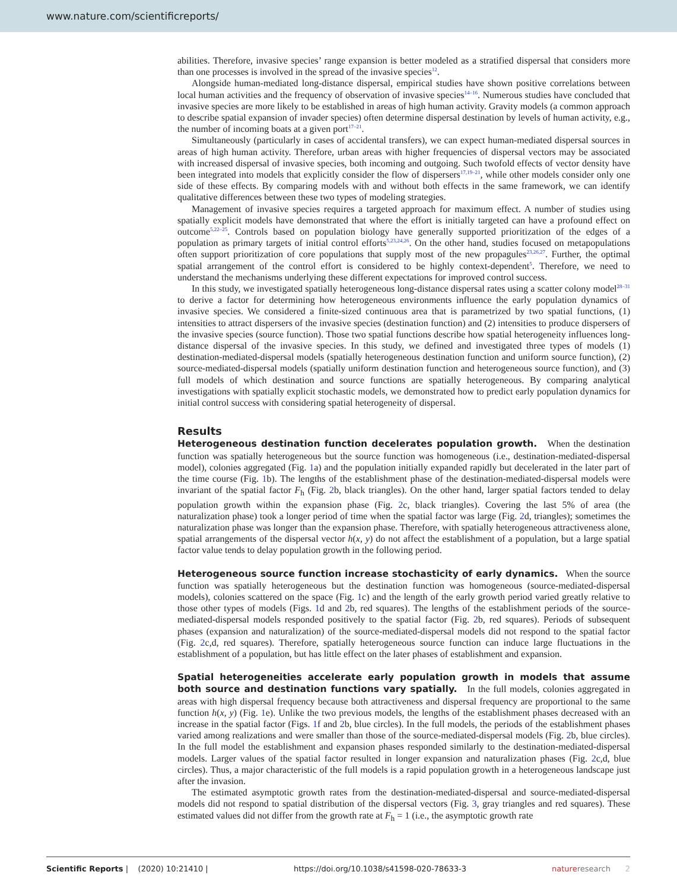www.nature.com/scientificreports/
abilities. Therefore, invasive species’ range expansion is better modeled as a stratified dispersal that considers more than one processes is involved in the spread of the invasive species<sup>12</sup>.
Alongside human-mediated long-distance dispersal, empirical studies have shown positive correlations between local human activities and the frequency of observation of invasive species<sup>14–16</sup>. Numerous studies have concluded that invasive species are more likely to be established in areas of high human activity. Gravity models (a common approach to describe spatial expansion of invader species) often determine dispersal destination by levels of human activity, e.g., the number of incoming boats at a given port<sup>17–21</sup>.
Simultaneously (particularly in cases of accidental transfers), we can expect human-mediated dispersal sources in areas of high human activity. Therefore, urban areas with higher frequencies of dispersal vectors may be associated with increased dispersal of invasive species, both incoming and outgoing. Such twofold effects of vector density have been integrated into models that explicitly consider the flow of dispersers<sup>17,19–21</sup>, while other models consider only one side of these effects. By comparing models with and without both effects in the same framework, we can identify qualitative differences between these two types of modeling strategies.
Management of invasive species requires a targeted approach for maximum effect. A number of studies using spatially explicit models have demonstrated that where the effort is initially targeted can have a profound effect on outcome<sup>5,22–25</sup>. Controls based on population biology have generally supported prioritization of the edges of a population as primary targets of initial control efforts<sup>5,23,24,26</sup>. On the other hand, studies focused on metapopulations often support prioritization of core populations that supply most of the new propagules<sup>23,26,27</sup>. Further, the optimal spatial arrangement of the control effort is considered to be highly context-dependent<sup>5</sup>. Therefore, we need to understand the mechanisms underlying these different expectations for improved control success.
In this study, we investigated spatially heterogeneous long-distance dispersal rates using a scatter colony model<sup>28–31</sup> to derive a factor for determining how heterogeneous environments influence the early population dynamics of invasive species. We considered a finite-sized continuous area that is parametrized by two spatial functions, (1) intensities to attract dispersers of the invasive species (destination function) and (2) intensities to produce dispersers of the invasive species (source function). Those two spatial functions describe how spatial heterogeneity influences long-distance dispersal of the invasive species. In this study, we defined and investigated three types of models (1) destination-mediated-dispersal models (spatially heterogeneous destination function and uniform source function), (2) source-mediated-dispersal models (spatially uniform destination function and heterogeneous source function), and (3) full models of which destination and source functions are spatially heterogeneous. By comparing analytical investigations with spatially explicit stochastic models, we demonstrated how to predict early population dynamics for initial control success with considering spatial heterogeneity of dispersal.
Results
Heterogeneous destination function decelerates population growth. When the destination function was spatially heterogeneous but the source function was homogeneous (i.e., destination-mediated-dispersal model), colonies aggregated (Fig. 1a) and the population initially expanded rapidly but decelerated in the later part of the time course (Fig. 1b). The lengths of the establishment phase of the destination-mediated-dispersal models were invariant of the spatial factor F<sub>h</sub> (Fig. 2b, black triangles). On the other hand, larger spatial factors tended to delay population growth within the expansion phase (Fig. 2c, black triangles). Covering the last 5% of area (the naturalization phase) took a longer period of time when the spatial factor was large (Fig. 2d, triangles); sometimes the naturalization phase was longer than the expansion phase. Therefore, with spatially heterogeneous attractiveness alone, spatial arrangements of the dispersal vector h(x, y) do not affect the establishment of a population, but a large spatial factor value tends to delay population growth in the following period.
Heterogeneous source function increase stochasticity of early dynamics. When the source function was spatially heterogeneous but the destination function was homogeneous (source-mediated-dispersal models), colonies scattered on the space (Fig. 1c) and the length of the early growth period varied greatly relative to those other types of models (Figs. 1d and 2b, red squares). The lengths of the establishment periods of the source-mediated-dispersal models responded positively to the spatial factor (Fig. 2b, red squares). Periods of subsequent phases (expansion and naturalization) of the source-mediated-dispersal models did not respond to the spatial factor (Fig. 2c,d, red squares). Therefore, spatially heterogeneous source function can induce large fluctuations in the establishment of a population, but has little effect on the later phases of establishment and expansion.
Spatial heterogeneities accelerate early population growth in models that assume both source and destination functions vary spatially. In the full models, colonies aggregated in areas with high dispersal frequency because both attractiveness and dispersal frequency are proportional to the same function h(x, y) (Fig. 1e). Unlike the two previous models, the lengths of the establishment phases decreased with an increase in the spatial factor (Figs. 1f and 2b, blue circles). In the full models, the periods of the establishment phases varied among realizations and were smaller than those of the source-mediated-dispersal models (Fig. 2b, blue circles). In the full model the establishment and expansion phases responded similarly to the destination-mediated-dispersal models. Larger values of the spatial factor resulted in longer expansion and naturalization phases (Fig. 2c,d, blue circles). Thus, a major characteristic of the full models is a rapid population growth in a heterogeneous landscape just after the invasion.
The estimated asymptotic growth rates from the destination-mediated-dispersal and source-mediated-dispersal models did not respond to spatial distribution of the dispersal vectors (Fig. 3, gray triangles and red squares). These estimated values did not differ from the growth rate at F<sub>h</sub> = 1 (i.e., the asymptotic growth rate
Scientific Reports | (2020) 10:21410 | https://doi.org/10.1038/s41598-020-78633-3 nature research 2